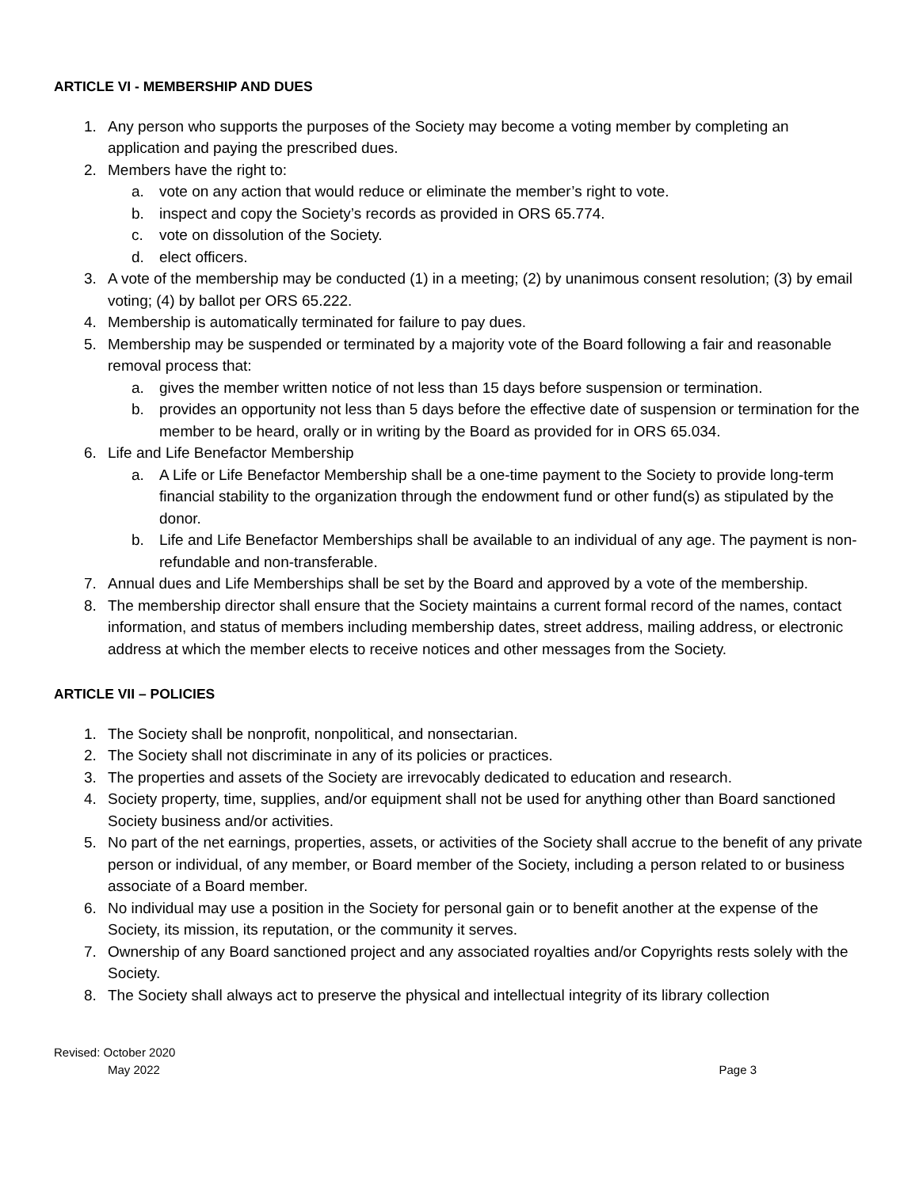ARTICLE VI - MEMBERSHIP AND DUES
1. Any person who supports the purposes of the Society may become a voting member by completing an application and paying the prescribed dues.
2. Members have the right to:
a. vote on any action that would reduce or eliminate the member’s right to vote.
b. inspect and copy the Society’s records as provided in ORS 65.774.
c. vote on dissolution of the Society.
d. elect officers.
3. A vote of the membership may be conducted (1) in a meeting; (2) by unanimous consent resolution; (3) by email voting; (4) by ballot per ORS 65.222.
4. Membership is automatically terminated for failure to pay dues.
5. Membership may be suspended or terminated by a majority vote of the Board following a fair and reasonable removal process that:
a. gives the member written notice of not less than 15 days before suspension or termination.
b. provides an opportunity not less than 5 days before the effective date of suspension or termination for the member to be heard, orally or in writing by the Board as provided for in ORS 65.034.
6. Life and Life Benefactor Membership
a. A Life or Life Benefactor Membership shall be a one-time payment to the Society to provide long-term financial stability to the organization through the endowment fund or other fund(s) as stipulated by the donor.
b. Life and Life Benefactor Memberships shall be available to an individual of any age. The payment is non-refundable and non-transferable.
7. Annual dues and Life Memberships shall be set by the Board and approved by a vote of the membership.
8. The membership director shall ensure that the Society maintains a current formal record of the names, contact information, and status of members including membership dates, street address, mailing address, or electronic address at which the member elects to receive notices and other messages from the Society.
ARTICLE VII – POLICIES
1. The Society shall be nonprofit, nonpolitical, and nonsectarian.
2. The Society shall not discriminate in any of its policies or practices.
3. The properties and assets of the Society are irrevocably dedicated to education and research.
4. Society property, time, supplies, and/or equipment shall not be used for anything other than Board sanctioned Society business and/or activities.
5. No part of the net earnings, properties, assets, or activities of the Society shall accrue to the benefit of any private person or individual, of any member, or Board member of the Society, including a person related to or business associate of a Board member.
6. No individual may use a position in the Society for personal gain or to benefit another at the expense of the Society, its mission, its reputation, or the community it serves.
7. Ownership of any Board sanctioned project and any associated royalties and/or Copyrights rests solely with the Society.
8. The Society shall always act to preserve the physical and intellectual integrity of its library collection
Revised: October 2020
May 2022
Page 3